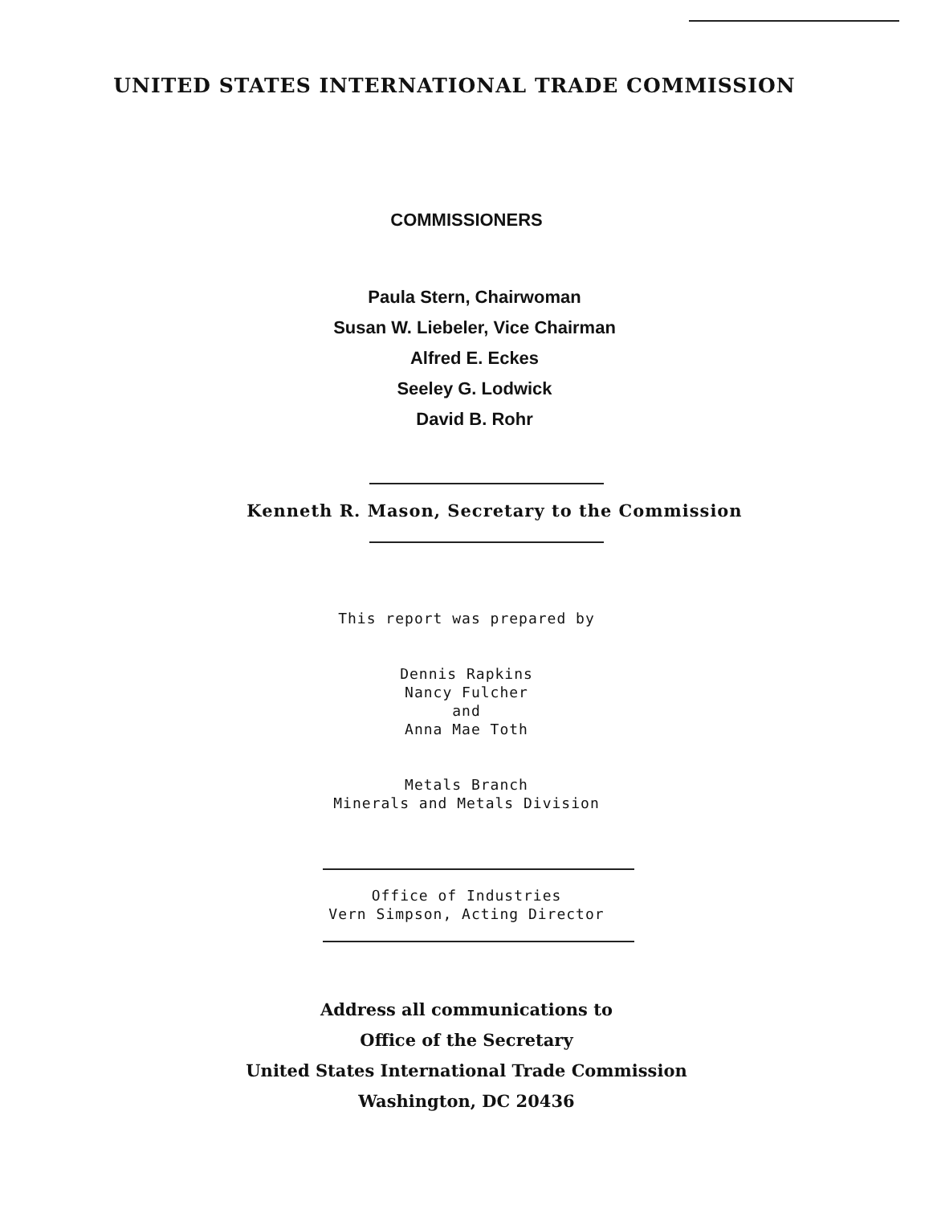UNITED STATES INTERNATIONAL TRADE COMMISSION
COMMISSIONERS
Paula Stern, Chairwoman
Susan W. Liebeler, Vice Chairman
Alfred E. Eckes
Seeley G. Lodwick
David B. Rohr
Kenneth R. Mason, Secretary to the Commission
This report was prepared by
Dennis Rapkins
Nancy Fulcher
and
Anna Mae Toth
Metals Branch
Minerals and Metals Division
Office of Industries
Vern Simpson, Acting Director
Address all communications to
Office of the Secretary
United States International Trade Commission
Washington, DC 20436